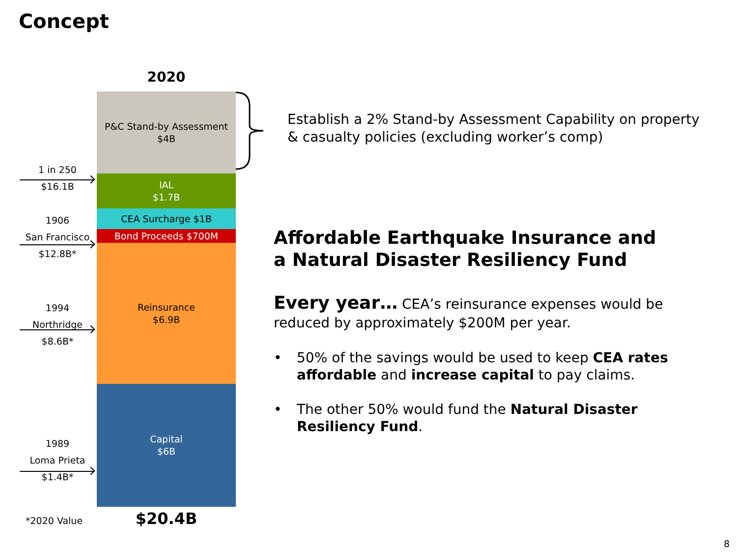Concept
2020
P&C Stand-by Assessment
$4B
IAL
$1.7B
CEA Surcharge $1B
Bond Proceeds $700M
Reinsurance
$6.9B
Capital
$6B
1 in 250
$16.1B
1906
San Francisco
$12.8B*
1994
Northridge
$8.6B*
1989
Loma Prieta
$1.4B*
*2020 Value $20.4B
Establish a 2% Stand-by Assessment Capability on property & casualty policies (excluding worker’s comp)
Affordable Earthquake Insurance and
a Natural Disaster Resiliency Fund
Every year… CEA’s reinsurance expenses would be reduced by approximately $200M per year.
• 50% of the savings would be used to keep CEA rates affordable and increase capital to pay claims.
• The other 50% would fund the Natural Disaster Resiliency Fund.
8